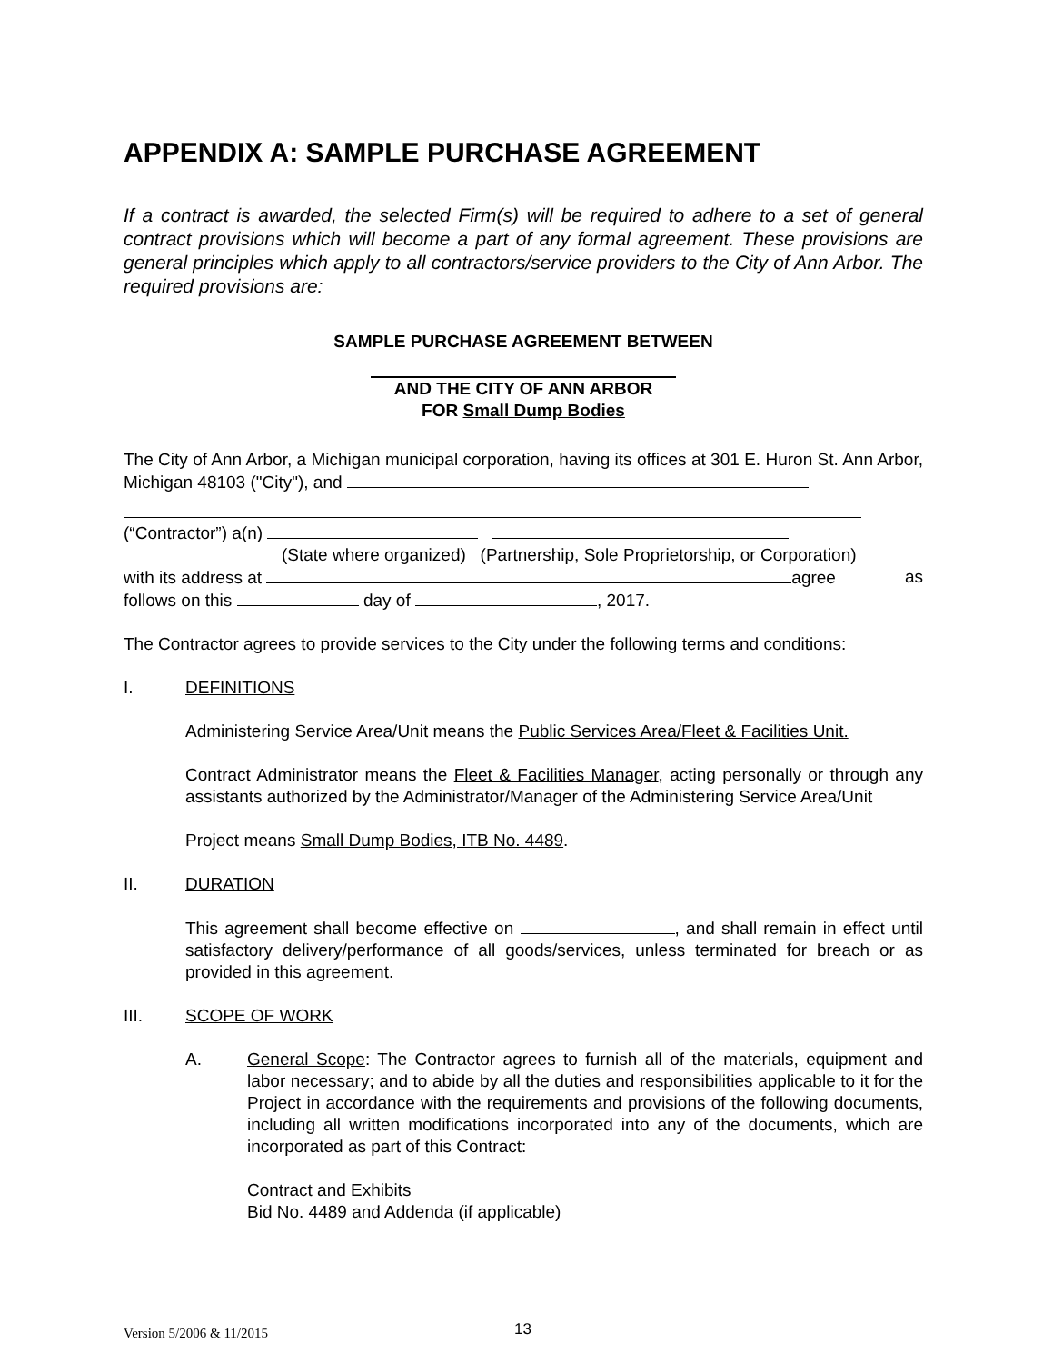APPENDIX A: SAMPLE PURCHASE AGREEMENT
If a contract is awarded, the selected Firm(s) will be required to adhere to a set of general contract provisions which will become a part of any formal agreement. These provisions are general principles which apply to all contractors/service providers to the City of Ann Arbor. The required provisions are:
SAMPLE PURCHASE AGREEMENT BETWEEN
AND THE CITY OF ANN ARBOR
FOR Small Dump Bodies
The City of Ann Arbor, a Michigan municipal corporation, having its offices at 301 E. Huron St. Ann Arbor, Michigan 48103 ("City"), and
(“Contractor”) a(n)
(State where organized) (Partnership, Sole Proprietorship, or Corporation)
with its address at agree as
follows on this day of , 2017.
The Contractor agrees to provide services to the City under the following terms and conditions:
I. DEFINITIONS
Administering Service Area/Unit means the Public Services Area/Fleet & Facilities Unit.
Contract Administrator means the Fleet & Facilities Manager, acting personally or through any assistants authorized by the Administrator/Manager of the Administering Service Area/Unit
Project means Small Dump Bodies, ITB No. 4489.
II. DURATION
This agreement shall become effective on , and shall remain in effect until satisfactory delivery/performance of all goods/services, unless terminated for breach or as provided in this agreement.
III. SCOPE OF WORK
A. General Scope: The Contractor agrees to furnish all of the materials, equipment and labor necessary; and to abide by all the duties and responsibilities applicable to it for the Project in accordance with the requirements and provisions of the following documents, including all written modifications incorporated into any of the documents, which are incorporated as part of this Contract:
Contract and Exhibits
Bid No. 4489 and Addenda (if applicable)
Version 5/2006 & 11/2015 13